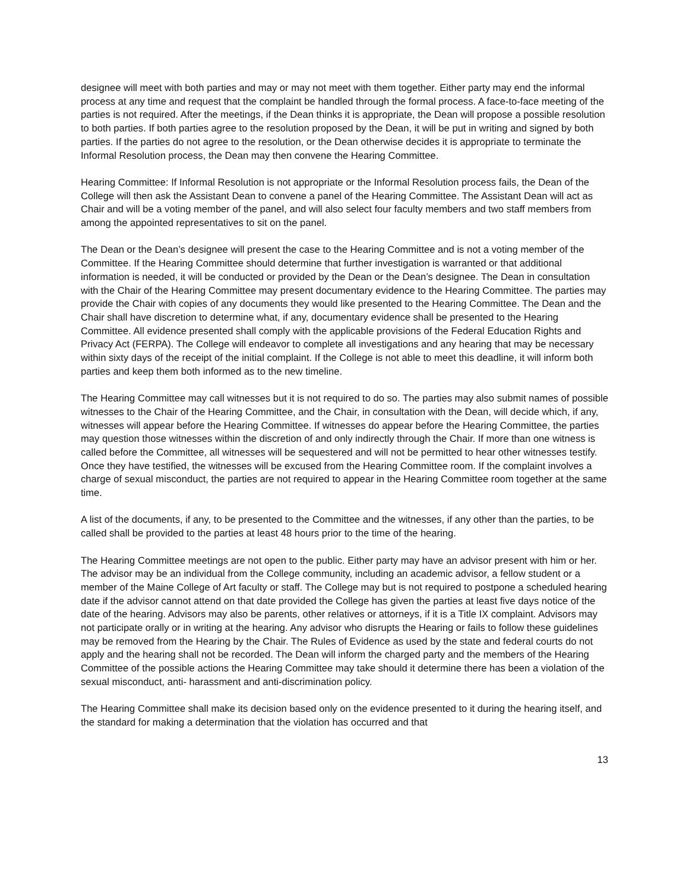designee will meet with both parties and may or may not meet with them together. Either party may end the informal process at any time and request that the complaint be handled through the formal process. A face-to-face meeting of the parties is not required. After the meetings, if the Dean thinks it is appropriate, the Dean will propose a possible resolution to both parties. If both parties agree to the resolution proposed by the Dean, it will be put in writing and signed by both parties. If the parties do not agree to the resolution, or the Dean otherwise decides it is appropriate to terminate the Informal Resolution process, the Dean may then convene the Hearing Committee.
Hearing Committee: If Informal Resolution is not appropriate or the Informal Resolution process fails, the Dean of the College will then ask the Assistant Dean to convene a panel of the Hearing Committee. The Assistant Dean will act as Chair and will be a voting member of the panel, and will also select four faculty members and two staff members from among the appointed representatives to sit on the panel.
The Dean or the Dean’s designee will present the case to the Hearing Committee and is not a voting member of the Committee. If the Hearing Committee should determine that further investigation is warranted or that additional information is needed, it will be conducted or provided by the Dean or the Dean’s designee. The Dean in consultation with the Chair of the Hearing Committee may present documentary evidence to the Hearing Committee. The parties may provide the Chair with copies of any documents they would like presented to the Hearing Committee. The Dean and the Chair shall have discretion to determine what, if any, documentary evidence shall be presented to the Hearing Committee. All evidence presented shall comply with the applicable provisions of the Federal Education Rights and Privacy Act (FERPA). The College will endeavor to complete all investigations and any hearing that may be necessary within sixty days of the receipt of the initial complaint. If the College is not able to meet this deadline, it will inform both parties and keep them both informed as to the new timeline.
The Hearing Committee may call witnesses but it is not required to do so. The parties may also submit names of possible witnesses to the Chair of the Hearing Committee, and the Chair, in consultation with the Dean, will decide which, if any, witnesses will appear before the Hearing Committee. If witnesses do appear before the Hearing Committee, the parties may question those witnesses within the discretion of and only indirectly through the Chair. If more than one witness is called before the Committee, all witnesses will be sequestered and will not be permitted to hear other witnesses testify. Once they have testified, the witnesses will be excused from the Hearing Committee room. If the complaint involves a charge of sexual misconduct, the parties are not required to appear in the Hearing Committee room together at the same time.
A list of the documents, if any, to be presented to the Committee and the witnesses, if any other than the parties, to be called shall be provided to the parties at least 48 hours prior to the time of the hearing.
The Hearing Committee meetings are not open to the public. Either party may have an advisor present with him or her. The advisor may be an individual from the College community, including an academic advisor, a fellow student or a member of the Maine College of Art faculty or staff. The College may but is not required to postpone a scheduled hearing date if the advisor cannot attend on that date provided the College has given the parties at least five days notice of the date of the hearing. Advisors may also be parents, other relatives or attorneys, if it is a Title IX complaint. Advisors may not participate orally or in writing at the hearing. Any advisor who disrupts the Hearing or fails to follow these guidelines may be removed from the Hearing by the Chair. The Rules of Evidence as used by the state and federal courts do not apply and the hearing shall not be recorded. The Dean will inform the charged party and the members of the Hearing Committee of the possible actions the Hearing Committee may take should it determine there has been a violation of the sexual misconduct, anti- harassment and anti-discrimination policy.
The Hearing Committee shall make its decision based only on the evidence presented to it during the hearing itself, and the standard for making a determination that the violation has occurred and that
13